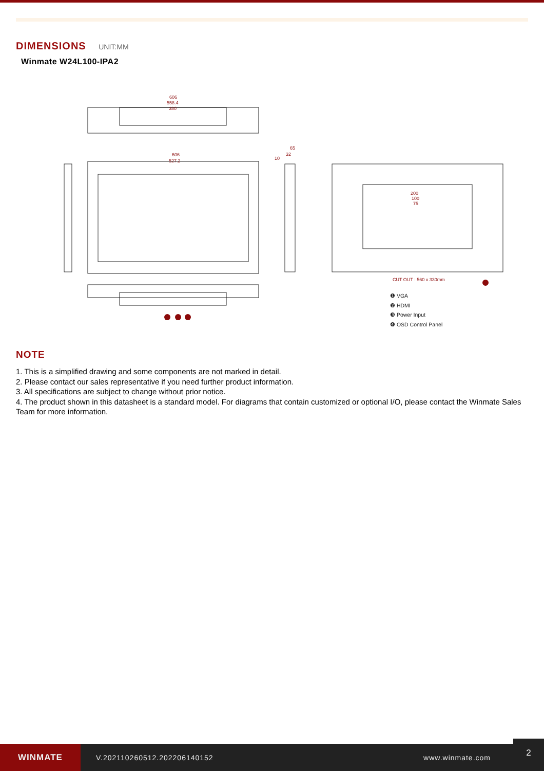DIMENSIONS UNIT:MM
Winmate W24L100-IPA2
606
558.4
380
606
527.2
65
32
10
200
100
75
CUT OUT : 560 x 330mm
❶ VGA
❷ HDMI
❸ Power Input
❹ OSD Control Panel
NOTE
1. This is a simplified drawing and some components are not marked in detail.
2. Please contact our sales representative if you need further product information.
3. All specifications are subject to change without prior notice.
4. The product shown in this datasheet is a standard model. For diagrams that contain customized or optional I/O, please contact the Winmate Sales Team for more information.
WINMATE
V.202110260512.202206140152 www.winmate.com
2